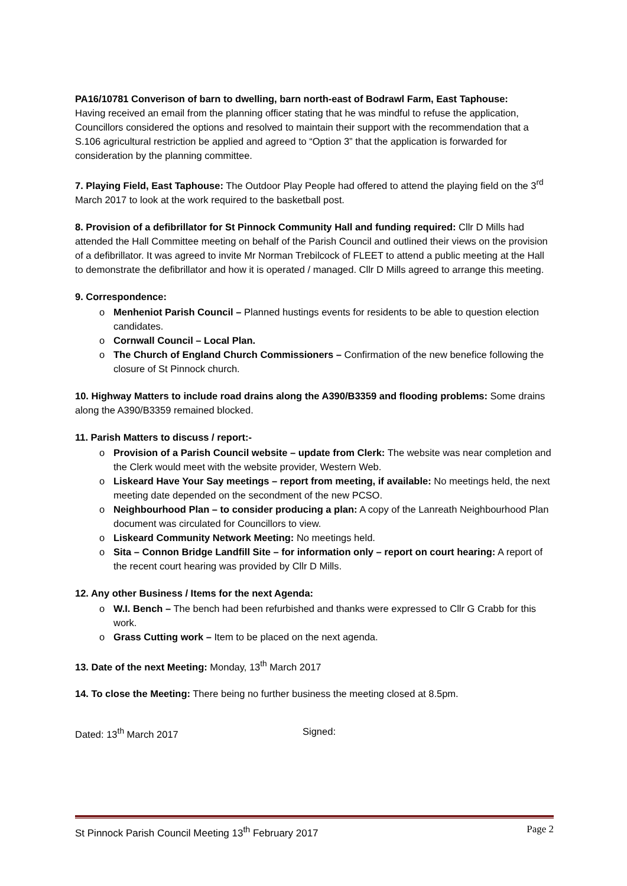PA16/10781 Converison of barn to dwelling, barn north-east of Bodrawl Farm, East Taphouse:
Having received an email from the planning officer stating that he was mindful to refuse the application, Councillors considered the options and resolved to maintain their support with the recommendation that a S.106 agricultural restriction be applied and agreed to “Option 3” that the application is forwarded for consideration by the planning committee.
7. Playing Field, East Taphouse: The Outdoor Play People had offered to attend the playing field on the 3<sup>rd</sup> March 2017 to look at the work required to the basketball post.
8. Provision of a defibrillator for St Pinnock Community Hall and funding required: Cllr D Mills had attended the Hall Committee meeting on behalf of the Parish Council and outlined their views on the provision of a defibrillator. It was agreed to invite Mr Norman Trebilcock of FLEET to attend a public meeting at the Hall to demonstrate the defibrillator and how it is operated / managed. Cllr D Mills agreed to arrange this meeting.
9. Correspondence:
o Menheniot Parish Council – Planned hustings events for residents to be able to question election candidates.
o Cornwall Council – Local Plan.
o The Church of England Church Commissioners – Confirmation of the new benefice following the closure of St Pinnock church.
10. Highway Matters to include road drains along the A390/B3359 and flooding problems: Some drains along the A390/B3359 remained blocked.
11. Parish Matters to discuss / report:-
o Provision of a Parish Council website – update from Clerk: The website was near completion and the Clerk would meet with the website provider, Western Web.
o Liskeard Have Your Say meetings – report from meeting, if available: No meetings held, the next meeting date depended on the secondment of the new PCSO.
o Neighbourhood Plan – to consider producing a plan: A copy of the Lanreath Neighbourhood Plan document was circulated for Councillors to view.
o Liskeard Community Network Meeting: No meetings held.
o Sita – Connon Bridge Landfill Site – for information only – report on court hearing: A report of the recent court hearing was provided by Cllr D Mills.
12. Any other Business / Items for the next Agenda:
o W.I. Bench – The bench had been refurbished and thanks were expressed to Cllr G Crabb for this work.
o Grass Cutting work – Item to be placed on the next agenda.
13. Date of the next Meeting: Monday, 13<sup>th</sup> March 2017
14. To close the Meeting: There being no further business the meeting closed at 8.5pm.
Dated: 13<sup>th</sup> March 2017 Signed:
St Pinnock Parish Council Meeting 13<sup>th</sup> February 2017 Page 2